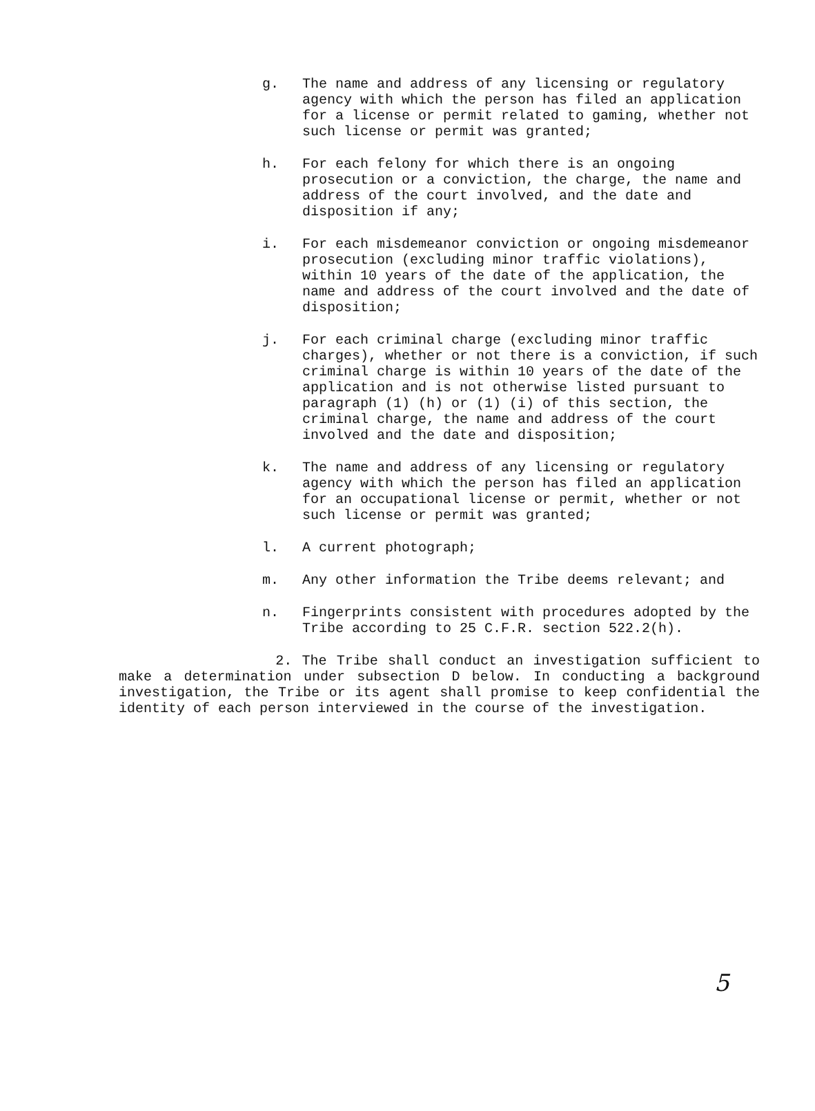g. The name and address of any licensing or regulatory agency with which the person has filed an application for a license or permit related to gaming, whether not such license or permit was granted;
h. For each felony for which there is an ongoing prosecution or a conviction, the charge, the name and address of the court involved, and the date and disposition if any;
i. For each misdemeanor conviction or ongoing misdemeanor prosecution (excluding minor traffic violations), within 10 years of the date of the application, the name and address of the court involved and the date of disposition;
j. For each criminal charge (excluding minor traffic charges), whether or not there is a conviction, if such criminal charge is within 10 years of the date of the application and is not otherwise listed pursuant to paragraph (1) (h) or (1) (i) of this section, the criminal charge, the name and address of the court involved and the date and disposition;
k. The name and address of any licensing or regulatory agency with which the person has filed an application for an occupational license or permit, whether or not such license or permit was granted;
l. A current photograph;
m. Any other information the Tribe deems relevant; and
n. Fingerprints consistent with procedures adopted by the Tribe according to 25 C.F.R. section 522.2(h).
2. The Tribe shall conduct an investigation sufficient to make a determination under subsection D below. In conducting a background investigation, the Tribe or its agent shall promise to keep confidential the identity of each person interviewed in the course of the investigation.
5